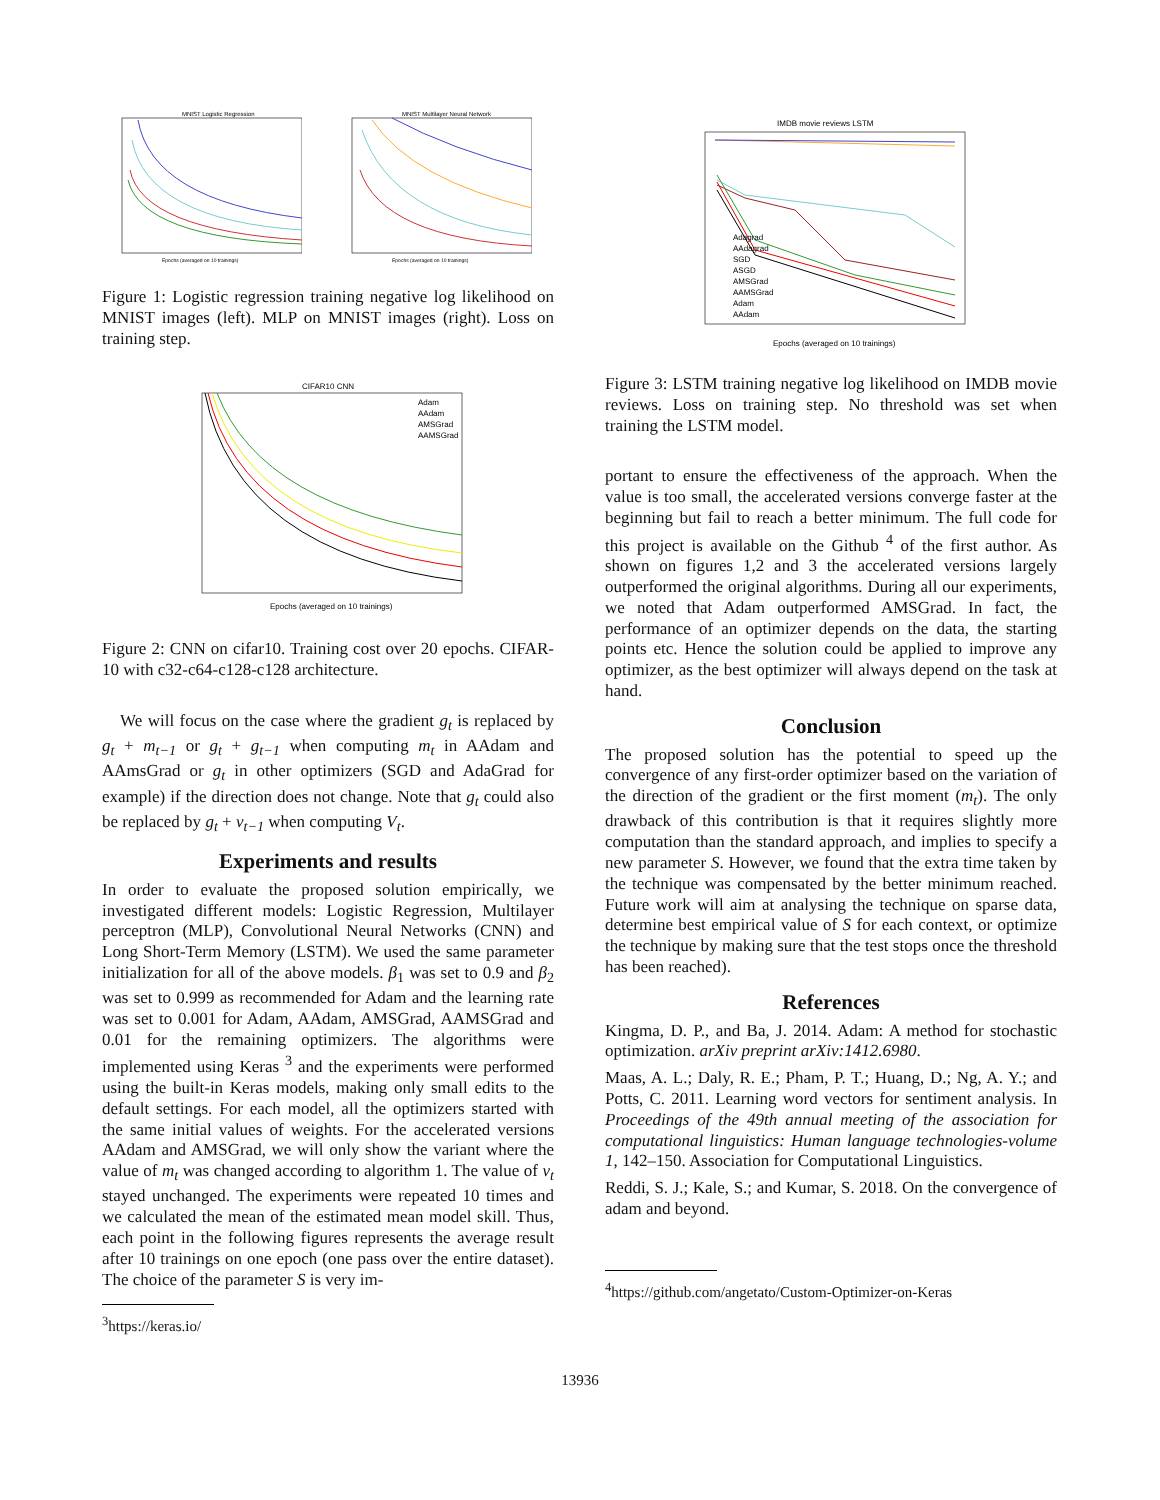MNIST Logistic Regression
Epochs (averaged on 10 trainings)
MNIST Multilayer Neural Network
Epochs (averaged on 10 trainings)
Figure 1: Logistic regression training negative log likelihood on MNIST images (left). MLP on MNIST images (right). Loss on training step.
CIFAR10 CNN
Adam
AAdam
AMSGrad
AAMSGrad
Epochs (averaged on 10 trainings)
Figure 2: CNN on cifar10. Training cost over 20 epochs. CIFAR-10 with c32-c64-c128-c128 architecture.
We will focus on the case where the gradient g<sub>t</sub> is replaced by g<sub>t</sub> + m<sub>t−1</sub> or g<sub>t</sub> + g<sub>t−1</sub> when computing m<sub>t</sub> in AAdam and AAmsGrad or g<sub>t</sub> in other optimizers (SGD and AdaGrad for example) if the direction does not change. Note that g<sub>t</sub> could also be replaced by g<sub>t</sub> + v<sub>t−1</sub> when computing V<sub>t</sub>.
Experiments and results
In order to evaluate the proposed solution empirically, we investigated different models: Logistic Regression, Multilayer perceptron (MLP), Convolutional Neural Networks (CNN) and Long Short-Term Memory (LSTM). We used the same parameter initialization for all of the above models. β<sub>1</sub> was set to 0.9 and β<sub>2</sub> was set to 0.999 as recommended for Adam and the learning rate was set to 0.001 for Adam, AAdam, AMSGrad, AAMSGrad and 0.01 for the remaining optimizers. The algorithms were implemented using Keras <sup>3</sup> and the experiments were performed using the built-in Keras models, making only small edits to the default settings. For each model, all the optimizers started with the same initial values of weights. For the accelerated versions AAdam and AMSGrad, we will only show the variant where the value of m<sub>t</sub> was changed according to algorithm 1. The value of v<sub>t</sub> stayed unchanged. The experiments were repeated 10 times and we calculated the mean of the estimated mean model skill. Thus, each point in the following figures represents the average result after 10 trainings on one epoch (one pass over the entire dataset). The choice of the parameter S is very im-
<sup>3</sup> https://keras.io/
IMDB movie reviews LSTM
Adagrad
AAdagrad
SGD
ASGD
AMSGrad
AAMSGrad
Adam
AAdam
Epochs (averaged on 10 trainings)
Figure 3: LSTM training negative log likelihood on IMDB movie reviews. Loss on training step. No threshold was set when training the LSTM model.
portant to ensure the effectiveness of the approach. When the value is too small, the accelerated versions converge faster at the beginning but fail to reach a better minimum. The full code for this project is available on the Github <sup>4</sup> of the first author. As shown on figures 1,2 and 3 the accelerated versions largely outperformed the original algorithms. During all our experiments, we noted that Adam outperformed AMSGrad. In fact, the performance of an optimizer depends on the data, the starting points etc. Hence the solution could be applied to improve any optimizer, as the best optimizer will always depend on the task at hand.
Conclusion
The proposed solution has the potential to speed up the convergence of any first-order optimizer based on the variation of the direction of the gradient or the first moment (m<sub>t</sub>). The only drawback of this contribution is that it requires slightly more computation than the standard approach, and implies to specify a new parameter S. However, we found that the extra time taken by the technique was compensated by the better minimum reached. Future work will aim at analysing the technique on sparse data, determine best empirical value of S for each context, or optimize the technique by making sure that the test stops once the threshold has been reached).
References
Kingma, D. P., and Ba, J. 2014. Adam: A method for stochastic optimization. arXiv preprint arXiv:1412.6980.
Maas, A. L.; Daly, R. E.; Pham, P. T.; Huang, D.; Ng, A. Y.; and Potts, C. 2011. Learning word vectors for sentiment analysis. In Proceedings of the 49th annual meeting of the association for computational linguistics: Human language technologies-volume 1, 142–150. Association for Computational Linguistics.
Reddi, S. J.; Kale, S.; and Kumar, S. 2018. On the convergence of adam and beyond.
<sup>4</sup> https://github.com/angetato/Custom-Optimizer-on-Keras
13936